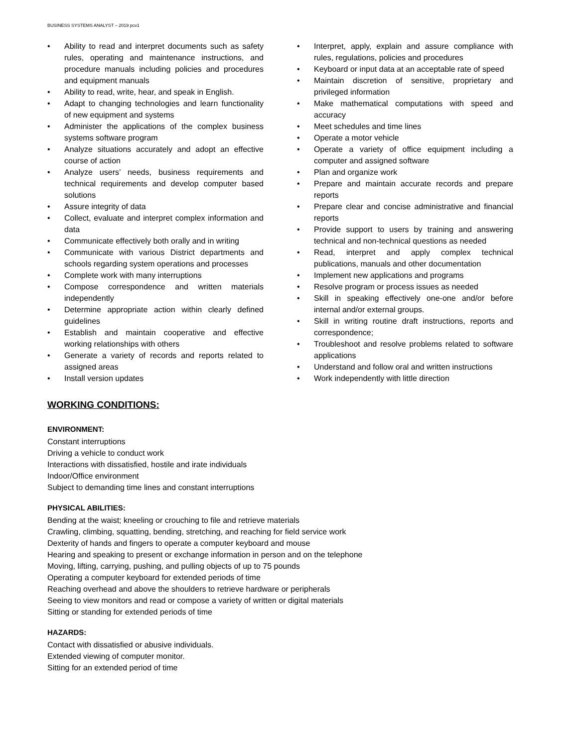BUSINESS SYSTEMS ANALYST – 2019 pcv1
• Ability to read and interpret documents such as safety rules, operating and maintenance instructions, and procedure manuals including policies and procedures and equipment manuals
• Ability to read, write, hear, and speak in English.
• Adapt to changing technologies and learn functionality of new equipment and systems
• Administer the applications of the complex business systems software program
• Analyze situations accurately and adopt an effective course of action
• Analyze users’ needs, business requirements and technical requirements and develop computer based solutions
• Assure integrity of data
• Collect, evaluate and interpret complex information and data
• Communicate effectively both orally and in writing
• Communicate with various District departments and schools regarding system operations and processes
• Complete work with many interruptions
• Compose correspondence and written materials independently
• Determine appropriate action within clearly defined guidelines
• Establish and maintain cooperative and effective working relationships with others
• Generate a variety of records and reports related to assigned areas
• Install version updates
• Interpret, apply, explain and assure compliance with rules, regulations, policies and procedures
• Keyboard or input data at an acceptable rate of speed
• Maintain discretion of sensitive, proprietary and privileged information
• Make mathematical computations with speed and accuracy
• Meet schedules and time lines
• Operate a motor vehicle
• Operate a variety of office equipment including a computer and assigned software
• Plan and organize work
• Prepare and maintain accurate records and prepare reports
• Prepare clear and concise administrative and financial reports
• Provide support to users by training and answering technical and non-technical questions as needed
• Read, interpret and apply complex technical publications, manuals and other documentation
• Implement new applications and programs
• Resolve program or process issues as needed
• Skill in speaking effectively one-one and/or before internal and/or external groups.
• Skill in writing routine draft instructions, reports and correspondence;
• Troubleshoot and resolve problems related to software applications
• Understand and follow oral and written instructions
• Work independently with little direction
WORKING CONDITIONS:
ENVIRONMENT:
Constant interruptions
Driving a vehicle to conduct work
Interactions with dissatisfied, hostile and irate individuals
Indoor/Office environment
Subject to demanding time lines and constant interruptions
PHYSICAL ABILITIES:
Bending at the waist; kneeling or crouching to file and retrieve materials
Crawling, climbing, squatting, bending, stretching, and reaching for field service work
Dexterity of hands and fingers to operate a computer keyboard and mouse
Hearing and speaking to present or exchange information in person and on the telephone
Moving, lifting, carrying, pushing, and pulling objects of up to 75 pounds
Operating a computer keyboard for extended periods of time
Reaching overhead and above the shoulders to retrieve hardware or peripherals
Seeing to view monitors and read or compose a variety of written or digital materials
Sitting or standing for extended periods of time
HAZARDS:
Contact with dissatisfied or abusive individuals.
Extended viewing of computer monitor.
Sitting for an extended period of time